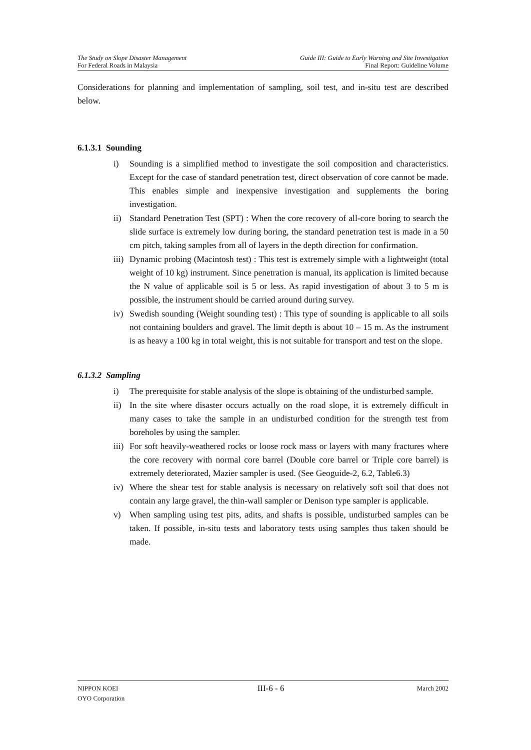The Study on Slope Disaster Management
For Federal Roads in Malaysia
Guide III: Guide to Early Warning and Site Investigation
Final Report: Guideline Volume
Considerations for planning and implementation of sampling, soil test, and in-situ test are described below.
6.1.3.1 Sounding
i) Sounding is a simplified method to investigate the soil composition and characteristics. Except for the case of standard penetration test, direct observation of core cannot be made. This enables simple and inexpensive investigation and supplements the boring investigation.
ii) Standard Penetration Test (SPT) : When the core recovery of all-core boring to search the slide surface is extremely low during boring, the standard penetration test is made in a 50 cm pitch, taking samples from all of layers in the depth direction for confirmation.
iii) Dynamic probing (Macintosh test) : This test is extremely simple with a lightweight (total weight of 10 kg) instrument. Since penetration is manual, its application is limited because the N value of applicable soil is 5 or less. As rapid investigation of about 3 to 5 m is possible, the instrument should be carried around during survey.
iv) Swedish sounding (Weight sounding test) : This type of sounding is applicable to all soils not containing boulders and gravel. The limit depth is about 10 – 15 m. As the instrument is as heavy a 100 kg in total weight, this is not suitable for transport and test on the slope.
6.1.3.2 Sampling
i) The prerequisite for stable analysis of the slope is obtaining of the undisturbed sample.
ii) In the site where disaster occurs actually on the road slope, it is extremely difficult in many cases to take the sample in an undisturbed condition for the strength test from boreholes by using the sampler.
iii) For soft heavily-weathered rocks or loose rock mass or layers with many fractures where the core recovery with normal core barrel (Double core barrel or Triple core barrel) is extremely deteriorated, Mazier sampler is used. (See Geoguide-2, 6.2, Table6.3)
iv) Where the shear test for stable analysis is necessary on relatively soft soil that does not contain any large gravel, the thin-wall sampler or Denison type sampler is applicable.
v) When sampling using test pits, adits, and shafts is possible, undisturbed samples can be taken. If possible, in-situ tests and laboratory tests using samples thus taken should be made.
NIPPON KOEI
OYO Corporation
III-6 - 6
March 2002